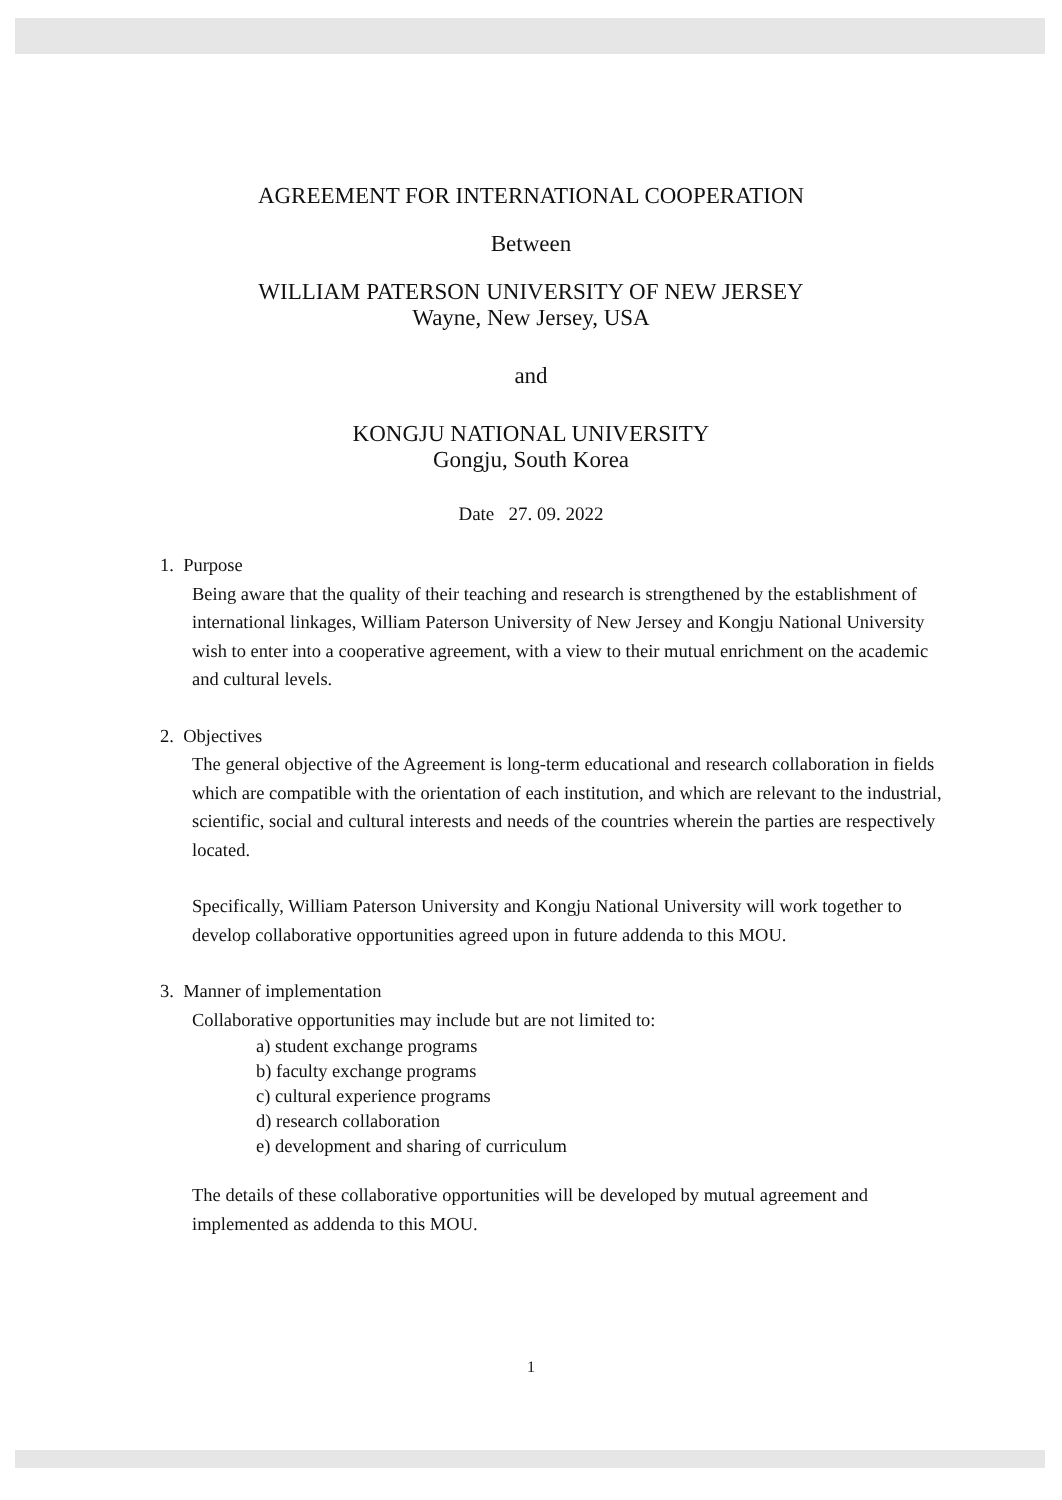AGREEMENT FOR INTERNATIONAL COOPERATION
Between
WILLIAM PATERSON UNIVERSITY OF NEW JERSEY
Wayne, New Jersey, USA
and
KONGJU NATIONAL UNIVERSITY
Gongju, South Korea
Date 27. 09. 2022
1. Purpose
Being aware that the quality of their teaching and research is strengthened by the establishment of international linkages, William Paterson University of New Jersey and Kongju National University wish to enter into a cooperative agreement, with a view to their mutual enrichment on the academic and cultural levels.
2. Objectives
The general objective of the Agreement is long-term educational and research collaboration in fields which are compatible with the orientation of each institution, and which are relevant to the industrial, scientific, social and cultural interests and needs of the countries wherein the parties are respectively located.
Specifically, William Paterson University and Kongju National University will work together to develop collaborative opportunities agreed upon in future addenda to this MOU.
3. Manner of implementation
Collaborative opportunities may include but are not limited to:
a) student exchange programs
b) faculty exchange programs
c) cultural experience programs
d) research collaboration
e) development and sharing of curriculum
The details of these collaborative opportunities will be developed by mutual agreement and implemented as addenda to this MOU.
1